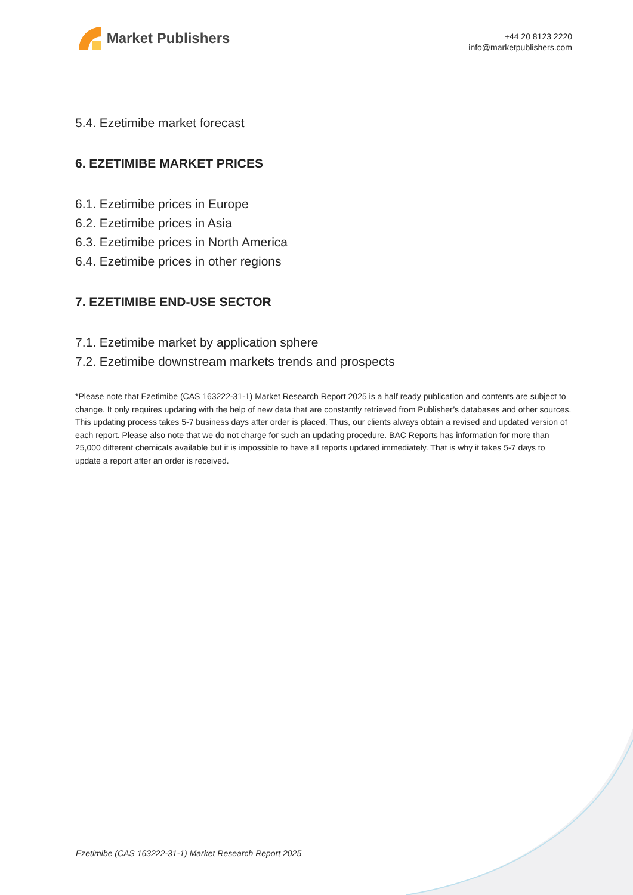Market Publishers
+44 20 8123 2220
info@marketpublishers.com
5.4. Ezetimibe market forecast
6. EZETIMIBE MARKET PRICES
6.1. Ezetimibe prices in Europe
6.2. Ezetimibe prices in Asia
6.3. Ezetimibe prices in North America
6.4. Ezetimibe prices in other regions
7. EZETIMIBE END-USE SECTOR
7.1. Ezetimibe market by application sphere
7.2. Ezetimibe downstream markets trends and prospects
*Please note that Ezetimibe (CAS 163222-31-1) Market Research Report 2025 is a half ready publication and contents are subject to change. It only requires updating with the help of new data that are constantly retrieved from Publisher’s databases and other sources. This updating process takes 5-7 business days after order is placed. Thus, our clients always obtain a revised and updated version of each report. Please also note that we do not charge for such an updating procedure. BAC Reports has information for more than 25,000 different chemicals available but it is impossible to have all reports updated immediately. That is why it takes 5-7 days to update a report after an order is received.
Ezetimibe (CAS 163222-31-1) Market Research Report 2025